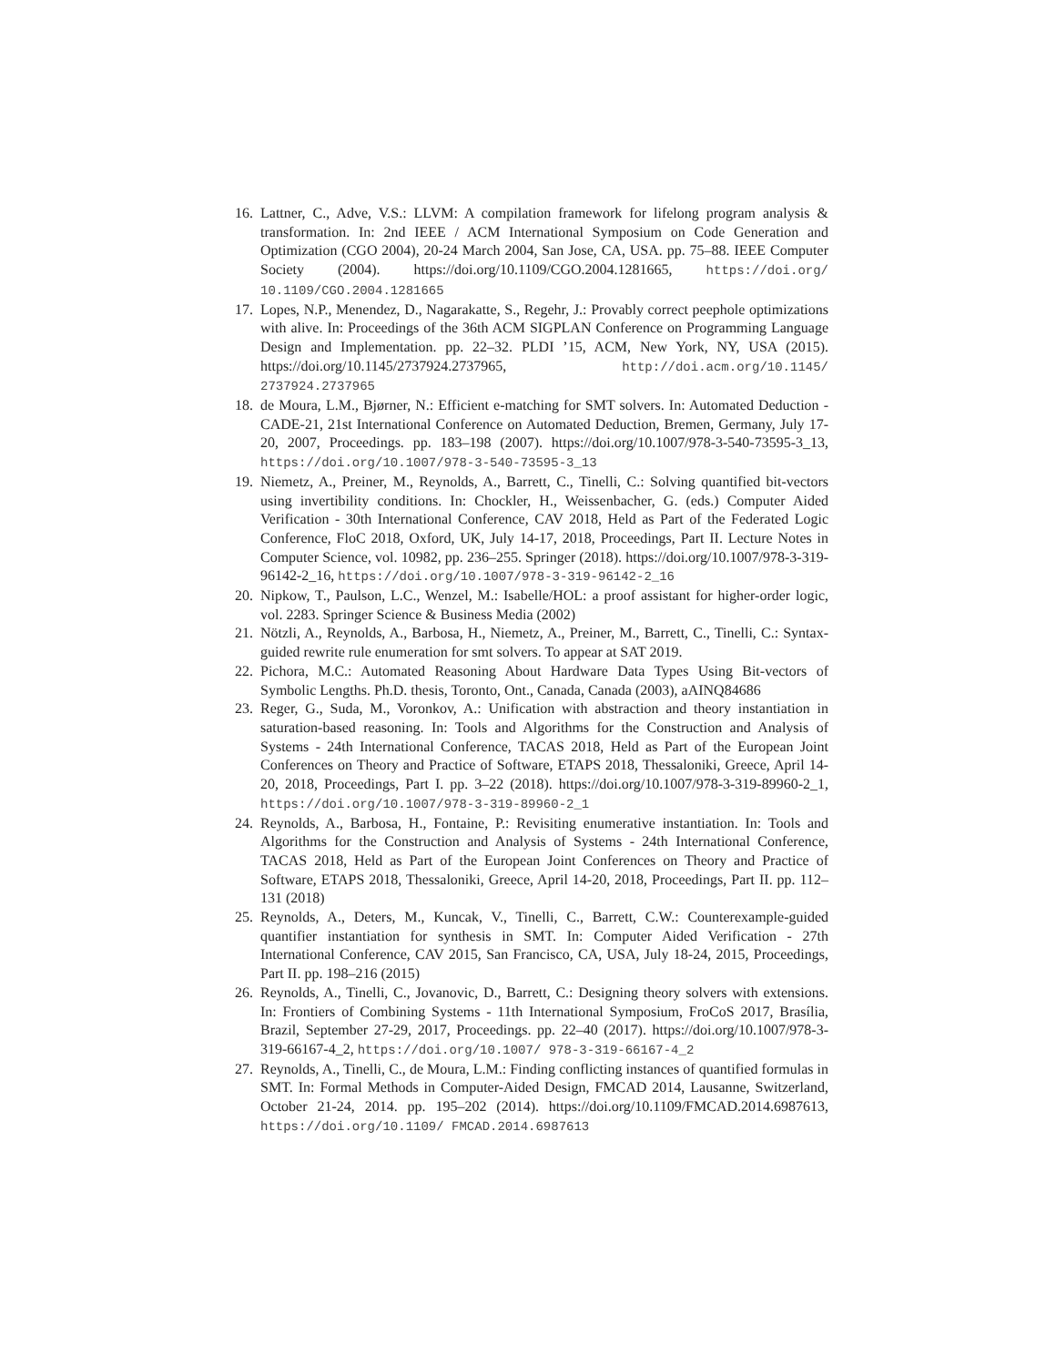16. Lattner, C., Adve, V.S.: LLVM: A compilation framework for lifelong program analysis & transformation. In: 2nd IEEE / ACM International Symposium on Code Generation and Optimization (CGO 2004), 20-24 March 2004, San Jose, CA, USA. pp. 75–88. IEEE Computer Society (2004). https://doi.org/10.1109/CGO.2004.1281665, https://doi.org/ 10.1109/CGO.2004.1281665
17. Lopes, N.P., Menendez, D., Nagarakatte, S., Regehr, J.: Provably correct peephole optimizations with alive. In: Proceedings of the 36th ACM SIGPLAN Conference on Programming Language Design and Implementation. pp. 22–32. PLDI ’15, ACM, New York, NY, USA (2015). https://doi.org/10.1145/2737924.2737965, http://doi.acm.org/10.1145/ 2737924.2737965
18. de Moura, L.M., Bjørner, N.: Efficient e-matching for SMT solvers. In: Automated Deduction - CADE-21, 21st International Conference on Automated Deduction, Bremen, Germany, July 17-20, 2007, Proceedings. pp. 183–198 (2007). https://doi.org/10.1007/978-3-540-73595-3_13, https://doi.org/10.1007/978-3-540-73595-3_13
19. Niemetz, A., Preiner, M., Reynolds, A., Barrett, C., Tinelli, C.: Solving quantified bit-vectors using invertibility conditions. In: Chockler, H., Weissenbacher, G. (eds.) Computer Aided Verification - 30th International Conference, CAV 2018, Held as Part of the Federated Logic Conference, FloC 2018, Oxford, UK, July 14-17, 2018, Proceedings, Part II. Lecture Notes in Computer Science, vol. 10982, pp. 236–255. Springer (2018). https://doi.org/10.1007/978-3-319-96142-2_16, https://doi.org/10.1007/978-3-319-96142-2_16
20. Nipkow, T., Paulson, L.C., Wenzel, M.: Isabelle/HOL: a proof assistant for higher-order logic, vol. 2283. Springer Science & Business Media (2002)
21. Nötzli, A., Reynolds, A., Barbosa, H., Niemetz, A., Preiner, M., Barrett, C., Tinelli, C.: Syntax-guided rewrite rule enumeration for smt solvers. To appear at SAT 2019.
22. Pichora, M.C.: Automated Reasoning About Hardware Data Types Using Bit-vectors of Symbolic Lengths. Ph.D. thesis, Toronto, Ont., Canada, Canada (2003), aAINQ84686
23. Reger, G., Suda, M., Voronkov, A.: Unification with abstraction and theory instantiation in saturation-based reasoning. In: Tools and Algorithms for the Construction and Analysis of Systems - 24th International Conference, TACAS 2018, Held as Part of the European Joint Conferences on Theory and Practice of Software, ETAPS 2018, Thessaloniki, Greece, April 14-20, 2018, Proceedings, Part I. pp. 3–22 (2018). https://doi.org/10.1007/978-3-319-89960-2_1, https://doi.org/10.1007/978-3-319-89960-2_1
24. Reynolds, A., Barbosa, H., Fontaine, P.: Revisiting enumerative instantiation. In: Tools and Algorithms for the Construction and Analysis of Systems - 24th International Conference, TACAS 2018, Held as Part of the European Joint Conferences on Theory and Practice of Software, ETAPS 2018, Thessaloniki, Greece, April 14-20, 2018, Proceedings, Part II. pp. 112–131 (2018)
25. Reynolds, A., Deters, M., Kuncak, V., Tinelli, C., Barrett, C.W.: Counterexample-guided quantifier instantiation for synthesis in SMT. In: Computer Aided Verification - 27th International Conference, CAV 2015, San Francisco, CA, USA, July 18-24, 2015, Proceedings, Part II. pp. 198–216 (2015)
26. Reynolds, A., Tinelli, C., Jovanovic, D., Barrett, C.: Designing theory solvers with extensions. In: Frontiers of Combining Systems - 11th International Symposium, FroCoS 2017, Brasília, Brazil, September 27-29, 2017, Proceedings. pp. 22–40 (2017). https://doi.org/10.1007/978-3-319-66167-4_2, https://doi.org/10.1007/ 978-3-319-66167-4_2
27. Reynolds, A., Tinelli, C., de Moura, L.M.: Finding conflicting instances of quantified formulas in SMT. In: Formal Methods in Computer-Aided Design, FMCAD 2014, Lausanne, Switzerland, October 21-24, 2014. pp. 195–202 (2014). https://doi.org/10.1109/FMCAD.2014.6987613, https://doi.org/10.1109/ FMCAD.2014.6987613